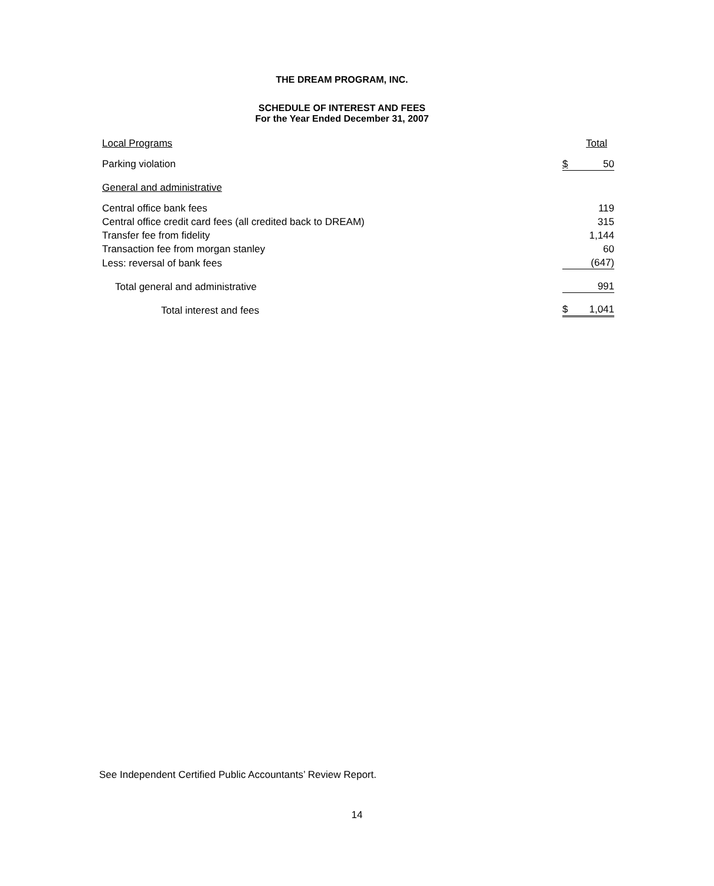THE DREAM PROGRAM, INC.
SCHEDULE OF INTEREST AND FEES
For the Year Ended December 31, 2007
| Local Programs | | Total |
| Parking violation | $ | 50 |
| General and administrative | | |
| Central office bank fees | | 119 |
| Central office credit card fees (all credited back to DREAM) | | 315 |
| Transfer fee from fidelity | | 1,144 |
| Transaction fee from morgan stanley | | 60 |
| Less: reversal of bank fees | | (647) |
| Total general and administrative | | 991 |
| Total interest and fees | $ | 1,041 |
See Independent Certified Public Accountants’ Review Report.
14